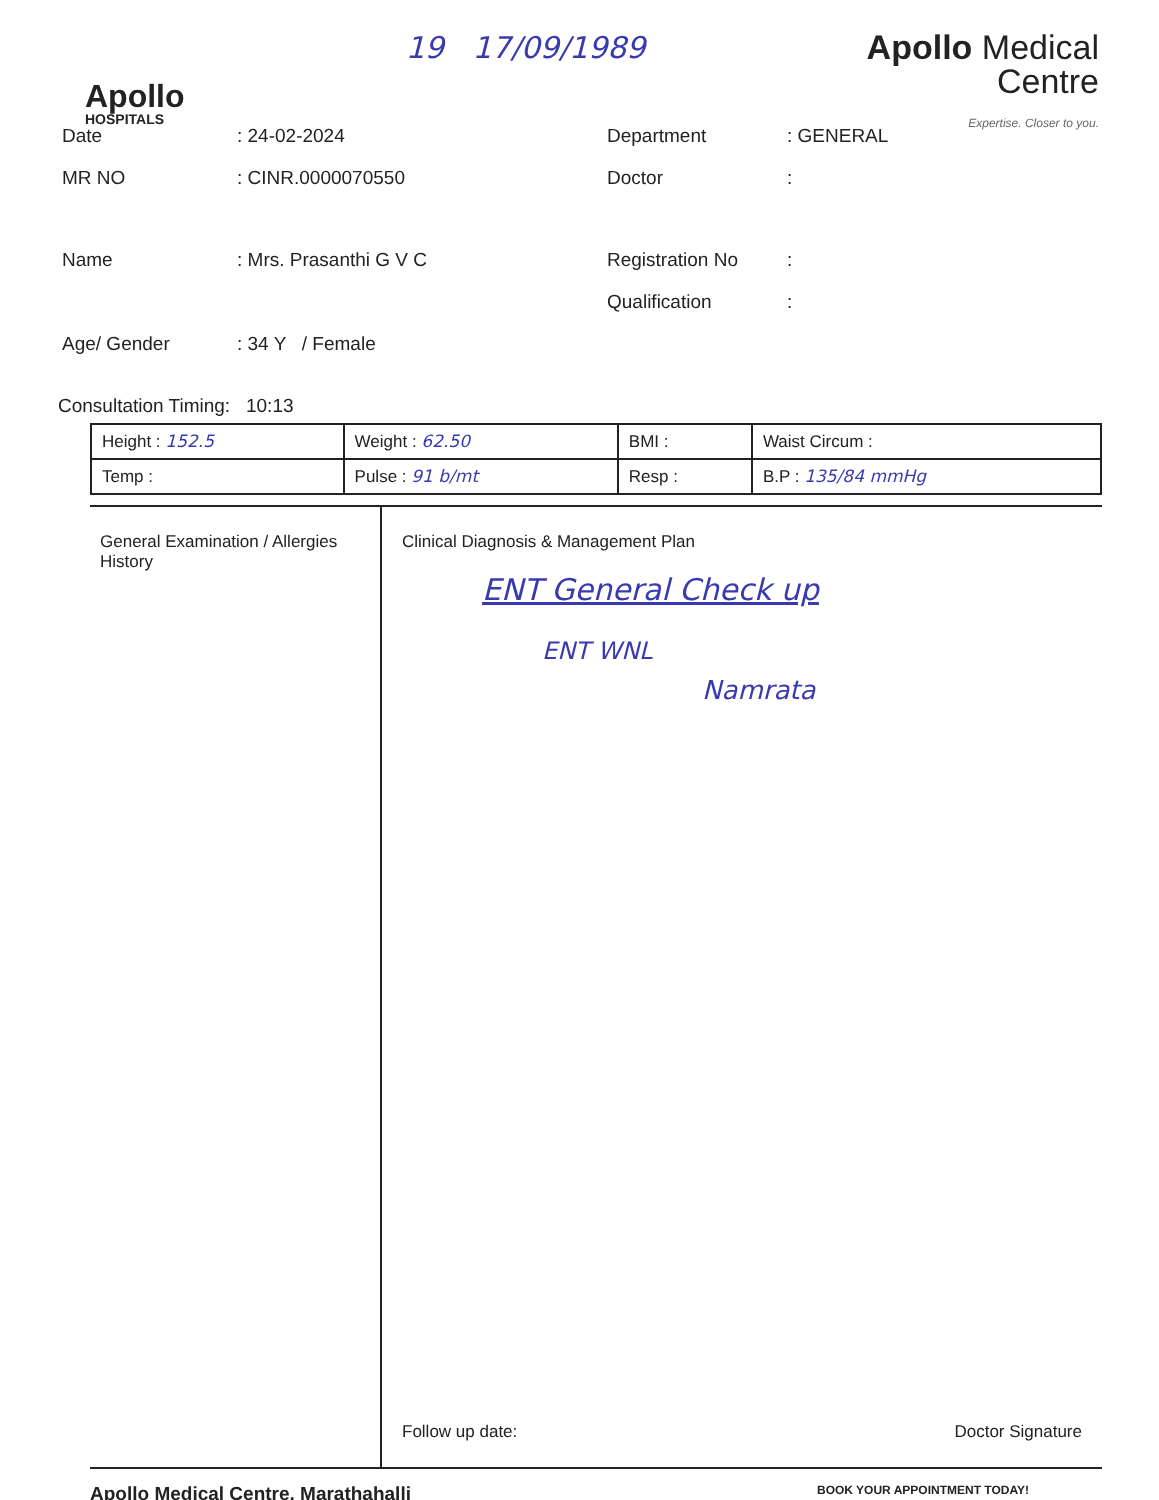Apollo
HOSPITALS
19 17/09/1989
Apollo Medical
Centre
Expertise. Closer to you.
Date
: 24-02-2024
Department
: GENERAL
MR NO
: CINR.0000070550
Doctor
:
Name
: Mrs. Prasanthi G V C
Registration No
:
Qualification
:
Age/ Gender
: 34 Y / Female
Consultation Timing: 10:13
| Height : 152.5 | Weight : 62.50 | BMI : | Waist Circum : |
| Temp : | Pulse : 91 b/mt | Resp : | B.P : 135/84 mmHg |
General Examination / Allergies History
Clinical Diagnosis & Management Plan
ENT General Check up
ENT WNL
Namrata
Follow up date: Doctor Signature
Apollo Medical Centre, Marathahalli BOOK YOUR APPOINTMENT TODAY!